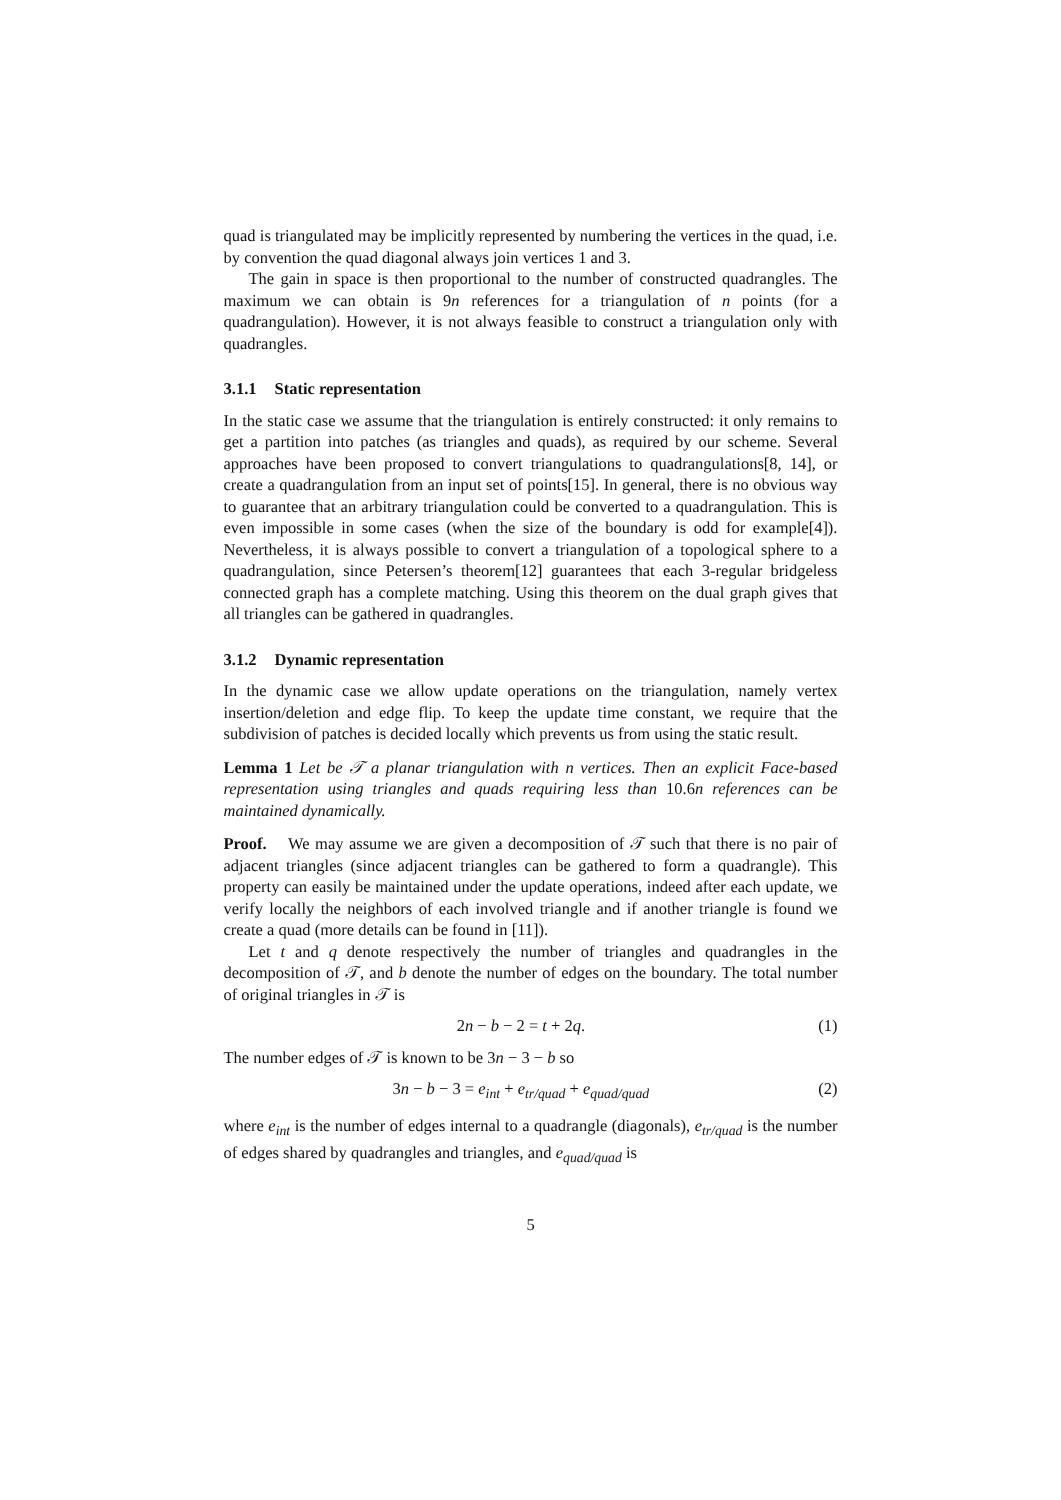quad is triangulated may be implicitly represented by numbering the vertices in the quad, i.e. by convention the quad diagonal always join vertices 1 and 3.
The gain in space is then proportional to the number of constructed quadrangles. The maximum we can obtain is 9n references for a triangulation of n points (for a quadrangulation). However, it is not always feasible to construct a triangulation only with quadrangles.
3.1.1 Static representation
In the static case we assume that the triangulation is entirely constructed: it only remains to get a partition into patches (as triangles and quads), as required by our scheme. Several approaches have been proposed to convert triangulations to quadrangulations[8, 14], or create a quadrangulation from an input set of points[15]. In general, there is no obvious way to guarantee that an arbitrary triangulation could be converted to a quadrangulation. This is even impossible in some cases (when the size of the boundary is odd for example[4]). Nevertheless, it is always possible to convert a triangulation of a topological sphere to a quadrangulation, since Petersen’s theorem[12] guarantees that each 3-regular bridgeless connected graph has a complete matching. Using this theorem on the dual graph gives that all triangles can be gathered in quadrangles.
3.1.2 Dynamic representation
In the dynamic case we allow update operations on the triangulation, namely vertex insertion/deletion and edge flip. To keep the update time constant, we require that the subdivision of patches is decided locally which prevents us from using the static result.
Lemma 1 Let be 𝒯 a planar triangulation with n vertices. Then an explicit Face-based representation using triangles and quads requiring less than 10.6n references can be maintained dynamically.
Proof. We may assume we are given a decomposition of 𝒯 such that there is no pair of adjacent triangles (since adjacent triangles can be gathered to form a quadrangle). This property can easily be maintained under the update operations, indeed after each update, we verify locally the neighbors of each involved triangle and if another triangle is found we create a quad (more details can be found in [11]).
Let t and q denote respectively the number of triangles and quadrangles in the decomposition of 𝒯, and b denote the number of edges on the boundary. The total number of original triangles in 𝒯 is
2n − b − 2 = t + 2q. (1)
The number edges of 𝒯 is known to be 3n − 3 − b so
3n − b − 3 = e<sub>int</sub> + e<sub>tr/quad</sub> + e<sub>quad/quad</sub> (2)
where e<sub>int</sub> is the number of edges internal to a quadrangle (diagonals), e<sub>tr/quad</sub> is the number of edges shared by quadrangles and triangles, and e<sub>quad/quad</sub> is
5